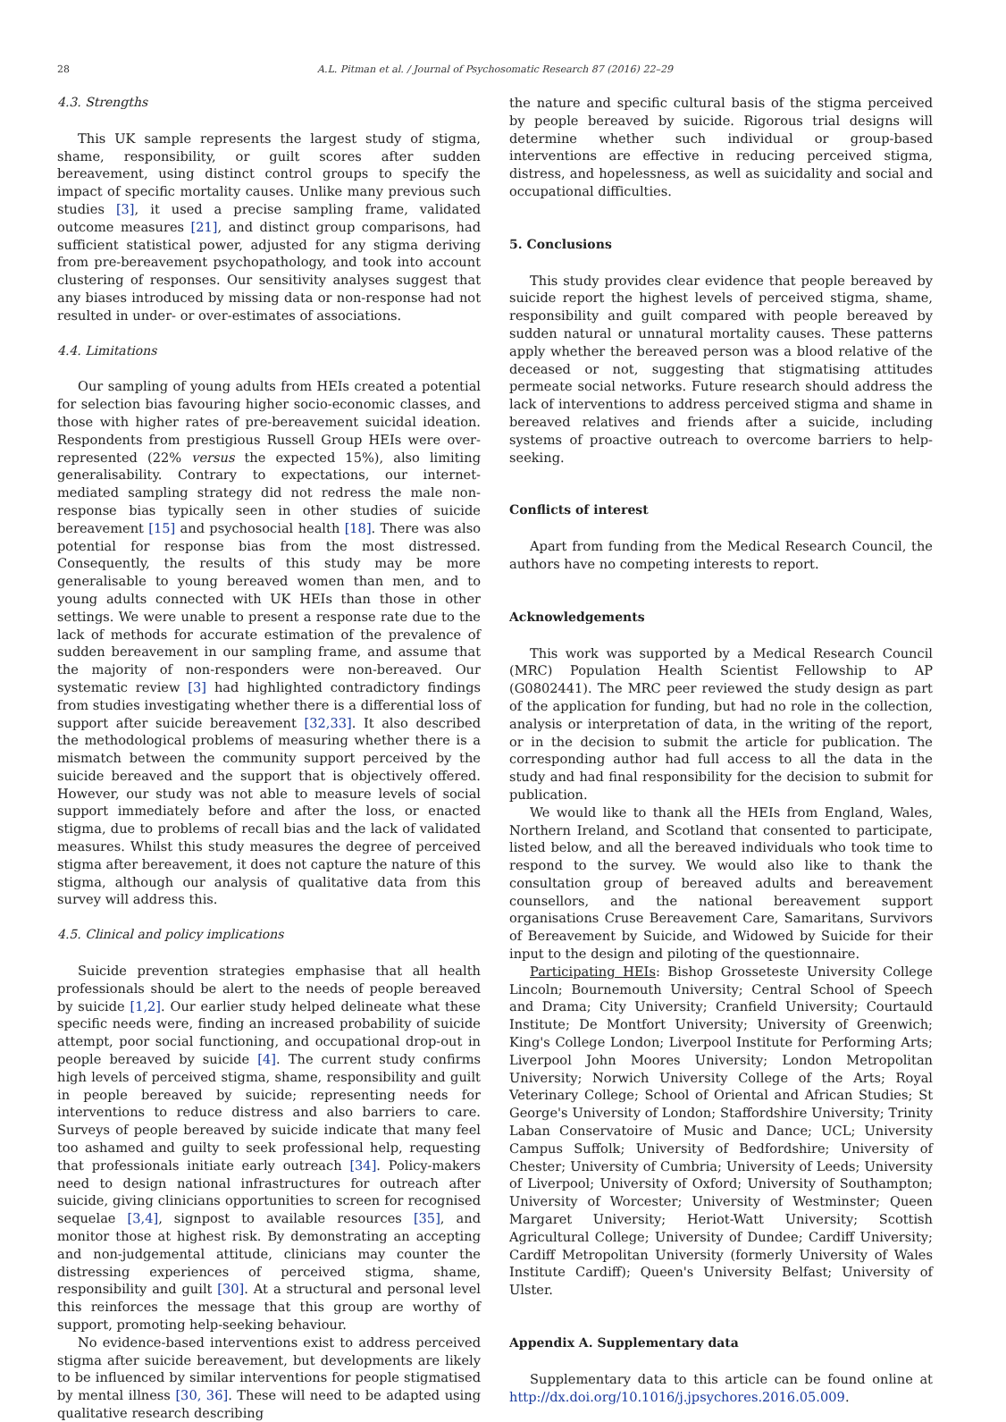28
A.L. Pitman et al. / Journal of Psychosomatic Research 87 (2016) 22–29
4.3. Strengths
This UK sample represents the largest study of stigma, shame, responsibility, or guilt scores after sudden bereavement, using distinct control groups to specify the impact of specific mortality causes. Unlike many previous such studies [3], it used a precise sampling frame, validated outcome measures [21], and distinct group comparisons, had sufficient statistical power, adjusted for any stigma deriving from pre-bereavement psychopathology, and took into account clustering of responses. Our sensitivity analyses suggest that any biases introduced by missing data or non-response had not resulted in under- or over-estimates of associations.
4.4. Limitations
Our sampling of young adults from HEIs created a potential for selection bias favouring higher socio-economic classes, and those with higher rates of pre-bereavement suicidal ideation. Respondents from prestigious Russell Group HEIs were over-represented (22% versus the expected 15%), also limiting generalisability. Contrary to expectations, our internet-mediated sampling strategy did not redress the male non-response bias typically seen in other studies of suicide bereavement [15] and psychosocial health [18]. There was also potential for response bias from the most distressed. Consequently, the results of this study may be more generalisable to young bereaved women than men, and to young adults connected with UK HEIs than those in other settings. We were unable to present a response rate due to the lack of methods for accurate estimation of the prevalence of sudden bereavement in our sampling frame, and assume that the majority of non-responders were non-bereaved. Our systematic review [3] had highlighted contradictory findings from studies investigating whether there is a differential loss of support after suicide bereavement [32,33]. It also described the methodological problems of measuring whether there is a mismatch between the community support perceived by the suicide bereaved and the support that is objectively offered. However, our study was not able to measure levels of social support immediately before and after the loss, or enacted stigma, due to problems of recall bias and the lack of validated measures. Whilst this study measures the degree of perceived stigma after bereavement, it does not capture the nature of this stigma, although our analysis of qualitative data from this survey will address this.
4.5. Clinical and policy implications
Suicide prevention strategies emphasise that all health professionals should be alert to the needs of people bereaved by suicide [1,2]. Our earlier study helped delineate what these specific needs were, finding an increased probability of suicide attempt, poor social functioning, and occupational drop-out in people bereaved by suicide [4]. The current study confirms high levels of perceived stigma, shame, responsibility and guilt in people bereaved by suicide; representing needs for interventions to reduce distress and also barriers to care. Surveys of people bereaved by suicide indicate that many feel too ashamed and guilty to seek professional help, requesting that professionals initiate early outreach [34]. Policy-makers need to design national infrastructures for outreach after suicide, giving clinicians opportunities to screen for recognised sequelae [3,4], signpost to available resources [35], and monitor those at highest risk. By demonstrating an accepting and non-judgemental attitude, clinicians may counter the distressing experiences of perceived stigma, shame, responsibility and guilt [30]. At a structural and personal level this reinforces the message that this group are worthy of support, promoting help-seeking behaviour.
No evidence-based interventions exist to address perceived stigma after suicide bereavement, but developments are likely to be influenced by similar interventions for people stigmatised by mental illness [30, 36]. These will need to be adapted using qualitative research describing
the nature and specific cultural basis of the stigma perceived by people bereaved by suicide. Rigorous trial designs will determine whether such individual or group-based interventions are effective in reducing perceived stigma, distress, and hopelessness, as well as suicidality and social and occupational difficulties.
5. Conclusions
This study provides clear evidence that people bereaved by suicide report the highest levels of perceived stigma, shame, responsibility and guilt compared with people bereaved by sudden natural or unnatural mortality causes. These patterns apply whether the bereaved person was a blood relative of the deceased or not, suggesting that stigmatising attitudes permeate social networks. Future research should address the lack of interventions to address perceived stigma and shame in bereaved relatives and friends after a suicide, including systems of proactive outreach to overcome barriers to help-seeking.
Conflicts of interest
Apart from funding from the Medical Research Council, the authors have no competing interests to report.
Acknowledgements
This work was supported by a Medical Research Council (MRC) Population Health Scientist Fellowship to AP (G0802441). The MRC peer reviewed the study design as part of the application for funding, but had no role in the collection, analysis or interpretation of data, in the writing of the report, or in the decision to submit the article for publication. The corresponding author had full access to all the data in the study and had final responsibility for the decision to submit for publication.
We would like to thank all the HEIs from England, Wales, Northern Ireland, and Scotland that consented to participate, listed below, and all the bereaved individuals who took time to respond to the survey. We would also like to thank the consultation group of bereaved adults and bereavement counsellors, and the national bereavement support organisations Cruse Bereavement Care, Samaritans, Survivors of Bereavement by Suicide, and Widowed by Suicide for their input to the design and piloting of the questionnaire.
Participating HEIs: Bishop Grosseteste University College Lincoln; Bournemouth University; Central School of Speech and Drama; City University; Cranfield University; Courtauld Institute; De Montfort University; University of Greenwich; King's College London; Liverpool Institute for Performing Arts; Liverpool John Moores University; London Metropolitan University; Norwich University College of the Arts; Royal Veterinary College; School of Oriental and African Studies; St George's University of London; Staffordshire University; Trinity Laban Conservatoire of Music and Dance; UCL; University Campus Suffolk; University of Bedfordshire; University of Chester; University of Cumbria; University of Leeds; University of Liverpool; University of Oxford; University of Southampton; University of Worcester; University of Westminster; Queen Margaret University; Heriot-Watt University; Scottish Agricultural College; University of Dundee; Cardiff University; Cardiff Metropolitan University (formerly University of Wales Institute Cardiff); Queen's University Belfast; University of Ulster.
Appendix A. Supplementary data
Supplementary data to this article can be found online at http://dx.doi.org/10.1016/j.jpsychores.2016.05.009.